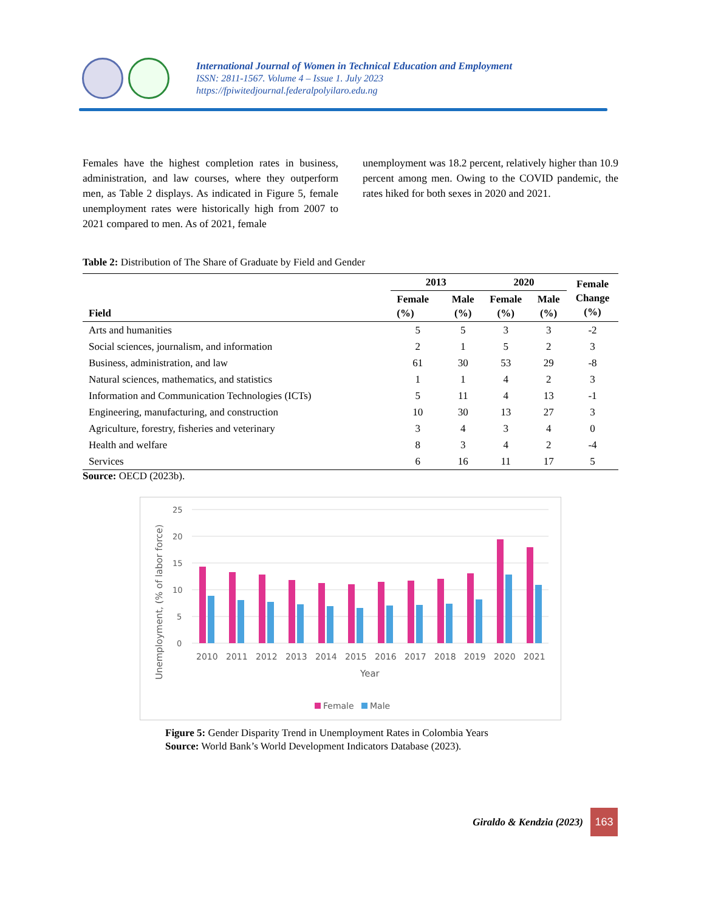International Journal of Women in Technical Education and Employment
ISSN: 2811-1567. Volume 4 – Issue 1. July 2023
https://fpiwitedjournal.federalpolyilaro.edu.ng
Females have the highest completion rates in business, administration, and law courses, where they outperform men, as Table 2 displays. As indicated in Figure 5, female unemployment rates were historically high from 2007 to 2021 compared to men. As of 2021, female
unemployment was 18.2 percent, relatively higher than 10.9 percent among men. Owing to the COVID pandemic, the rates hiked for both sexes in 2020 and 2021.
Table 2: Distribution of The Share of Graduate by Field and Gender
| Field | 2013 | | 2020 | | Female Change (%) |
| --- | --- | --- | --- | --- | --- |
| | Female (%) | Male (%) | Female (%) | Male (%) | |
| Arts and humanities | 5 | 5 | 3 | 3 | -2 |
| Social sciences, journalism, and information | 2 | 1 | 5 | 2 | 3 |
| Business, administration, and law | 61 | 30 | 53 | 29 | -8 |
| Natural sciences, mathematics, and statistics | 1 | 1 | 4 | 2 | 3 |
| Information and Communication Technologies (ICTs) | 5 | 11 | 4 | 13 | -1 |
| Engineering, manufacturing, and construction | 10 | 30 | 13 | 27 | 3 |
| Agriculture, forestry, fisheries and veterinary | 3 | 4 | 3 | 4 | 0 |
| Health and welfare | 8 | 3 | 4 | 2 | -4 |
| Services | 6 | 16 | 11 | 17 | 5 |
Source: OECD (2023b).
25
20
15
10
5
0
Unemployment, (% of labor force)
2010
2011
2012
2013
2014
2015
2016
2017
2018
2019
2020
2021
Year
Female
Male
Figure 5: Gender Disparity Trend in Unemployment Rates in Colombia Years
Source: World Bank’s World Development Indicators Database (2023).
Giraldo & Kendzia (2023)
163